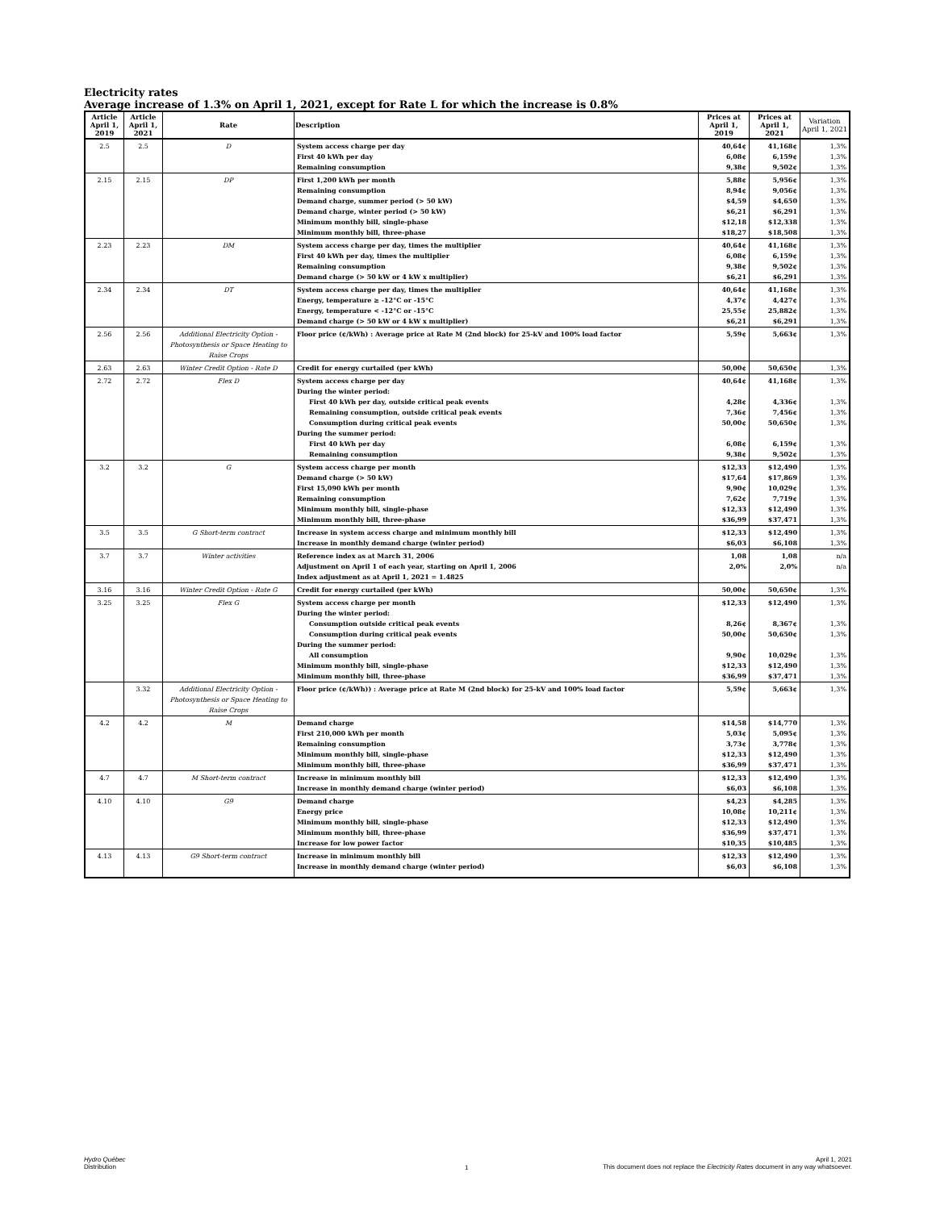Electricity rates
Average increase of 1.3% on April 1, 2021, except for Rate L for which the increase is 0.8%
| Article April 1, 2019 | Article April 1, 2021 | Rate | Description | Prices at April 1, 2019 | Prices at April 1, 2021 | Variation April 1, 2021 |
| --- | --- | --- | --- | --- | --- | --- |
| 2.5 | 2.5 | D | System access charge per day | 40,64¢ | 41,168¢ | 1,3% |
| | | | First 40 kWh per day | 6,08¢ | 6,159¢ | 1,3% |
| | | | Remaining consumption | 9,38¢ | 9,502¢ | 1,3% |
| 2.15 | 2.15 | DP | First 1,200 kWh per month | 5,88¢ | 5,956¢ | 1,3% |
| | | | Remaining consumption | 8,94¢ | 9,056¢ | 1,3% |
| | | | Demand charge, summer period (> 50 kW) | $4,59 | $4,650 | 1,3% |
| | | | Demand charge, winter period (> 50 kW) | $6,21 | $6,291 | 1,3% |
| | | | Minimum monthly bill, single-phase | $12,18 | $12,338 | 1,3% |
| | | | Minimum monthly bill, three-phase | $18,27 | $18,508 | 1,3% |
| 2.23 | 2.23 | DM | System access charge per day, times the multiplier | 40,64¢ | 41,168¢ | 1,3% |
| | | | First 40 kWh per day, times the multiplier | 6,08¢ | 6,159¢ | 1,3% |
| | | | Remaining consumption | 9,38¢ | 9,502¢ | 1,3% |
| | | | Demand charge (> 50 kW or 4 kW x multiplier) | $6,21 | $6,291 | 1,3% |
| 2.34 | 2.34 | DT | System access charge per day, times the multiplier | 40,64¢ | 41,168¢ | 1,3% |
| | | | Energy, temperature ≥ -12°C or -15°C | 4,37¢ | 4,427¢ | 1,3% |
| | | | Energy, temperature < -12°C or -15°C | 25,55¢ | 25,882¢ | 1,3% |
| | | | Demand charge (> 50 kW or 4 kW x multiplier) | $6,21 | $6,291 | 1,3% |
| 2.56 | 2.56 | Additional Electricity Option - Photosynthesis or Space Heating to Raise Crops | Floor price (¢/kWh) : Average price at Rate M (2nd block) for 25-kV and 100% load factor | 5,59¢ | 5,663¢ | 1,3% |
| 2.63 | 2.63 | Winter Credit Option - Rate D | Credit for energy curtailed (per kWh) | 50,00¢ | 50,650¢ | 1,3% |
| 2.72 | 2.72 | Flex D | System access charge per day | 40,64¢ | 41,168¢ | 1,3% |
| | | | During the winter period: | | | |
| | | | First 40 kWh per day, outside critical peak events | 4,28¢ | 4,336¢ | 1,3% |
| | | | Remaining consumption, outside critical peak events | 7,36¢ | 7,456¢ | 1,3% |
| | | | Consumption during critical peak events | 50,00¢ | 50,650¢ | 1,3% |
| | | | During the summer period: | | | |
| | | | First 40 kWh per day | 6,08¢ | 6,159¢ | 1,3% |
| | | | Remaining consumption | 9,38¢ | 9,502¢ | 1,3% |
| 3.2 | 3.2 | G | System access charge per month | $12,33 | $12,490 | 1,3% |
| | | | Demand charge (> 50 kW) | $17,64 | $17,869 | 1,3% |
| | | | First 15,090 kWh per month | 9,90¢ | 10,029¢ | 1,3% |
| | | | Remaining consumption | 7,62¢ | 7,719¢ | 1,3% |
| | | | Minimum monthly bill, single-phase | $12,33 | $12,490 | 1,3% |
| | | | Minimum monthly bill, three-phase | $36,99 | $37,471 | 1,3% |
| 3.5 | 3.5 | G Short-term contract | Increase in system access charge and minimum monthly bill | $12,33 | $12,490 | 1,3% |
| | | | Increase in monthly demand charge (winter period) | $6,03 | $6,108 | 1,3% |
| 3.7 | 3.7 | Winter activities | Reference index as at March 31, 2006 | 1,08 | 1,08 | n/a |
| | | | Adjustment on April 1 of each year, starting on April 1, 2006 | 2,0% | 2,0% | n/a |
| | | | Index adjustment as at April 1, 2021 = 1.4825 | | | |
| 3.16 | 3.16 | Winter Credit Option - Rate G | Credit for energy curtailed (per kWh) | 50,00¢ | 50,650¢ | 1,3% |
| 3.25 | 3.25 | Flex G | System access charge per month | $12,33 | $12,490 | 1,3% |
| | | | During the winter period: | | | |
| | | | Consumption outside critical peak events | 8,26¢ | 8,367¢ | 1,3% |
| | | | Consumption during critical peak events | 50,00¢ | 50,650¢ | 1,3% |
| | | | During the summer period: | | | |
| | | | All consumption | 9,90¢ | 10,029¢ | 1,3% |
| | | | Minimum monthly bill, single-phase | $12,33 | $12,490 | 1,3% |
| | | | Minimum monthly bill, three-phase | $36,99 | $37,471 | 1,3% |
| | 3.32 | Additional Electricity Option - Photosynthesis or Space Heating to Raise Crops | Floor price (¢/kWh)) : Average price at Rate M (2nd block) for 25-kV and 100% load factor | 5,59¢ | 5,663¢ | 1,3% |
| 4.2 | 4.2 | M | Demand charge | $14,58 | $14,770 | 1,3% |
| | | | First 210,000 kWh per month | 5,03¢ | 5,095¢ | 1,3% |
| | | | Remaining consumption | 3,73¢ | 3,778¢ | 1,3% |
| | | | Minimum monthly bill, single-phase | $12,33 | $12,490 | 1,3% |
| | | | Minimum monthly bill, three-phase | $36,99 | $37,471 | 1,3% |
| 4.7 | 4.7 | M Short-term contract | Increase in minimum monthly bill | $12,33 | $12,490 | 1,3% |
| | | | Increase in monthly demand charge (winter period) | $6,03 | $6,108 | 1,3% |
| 4.10 | 4.10 | G9 | Demand charge | $4,23 | $4,285 | 1,3% |
| | | | Energy price | 10,08¢ | 10,211¢ | 1,3% |
| | | | Minimum monthly bill, single-phase | $12,33 | $12,490 | 1,3% |
| | | | Minimum monthly bill, three-phase | $36,99 | $37,471 | 1,3% |
| | | | Increase for low power factor | $10,35 | $10,485 | 1,3% |
| 4.13 | 4.13 | G9 Short-term contract | Increase in minimum monthly bill | $12,33 | $12,490 | 1,3% |
| | | | Increase in monthly demand charge (winter period) | $6,03 | $6,108 | 1,3% |
Hydro Québec
Distribution
1
April 1, 2021
This document does not replace the Electricity Rates document in any way whatsoever.